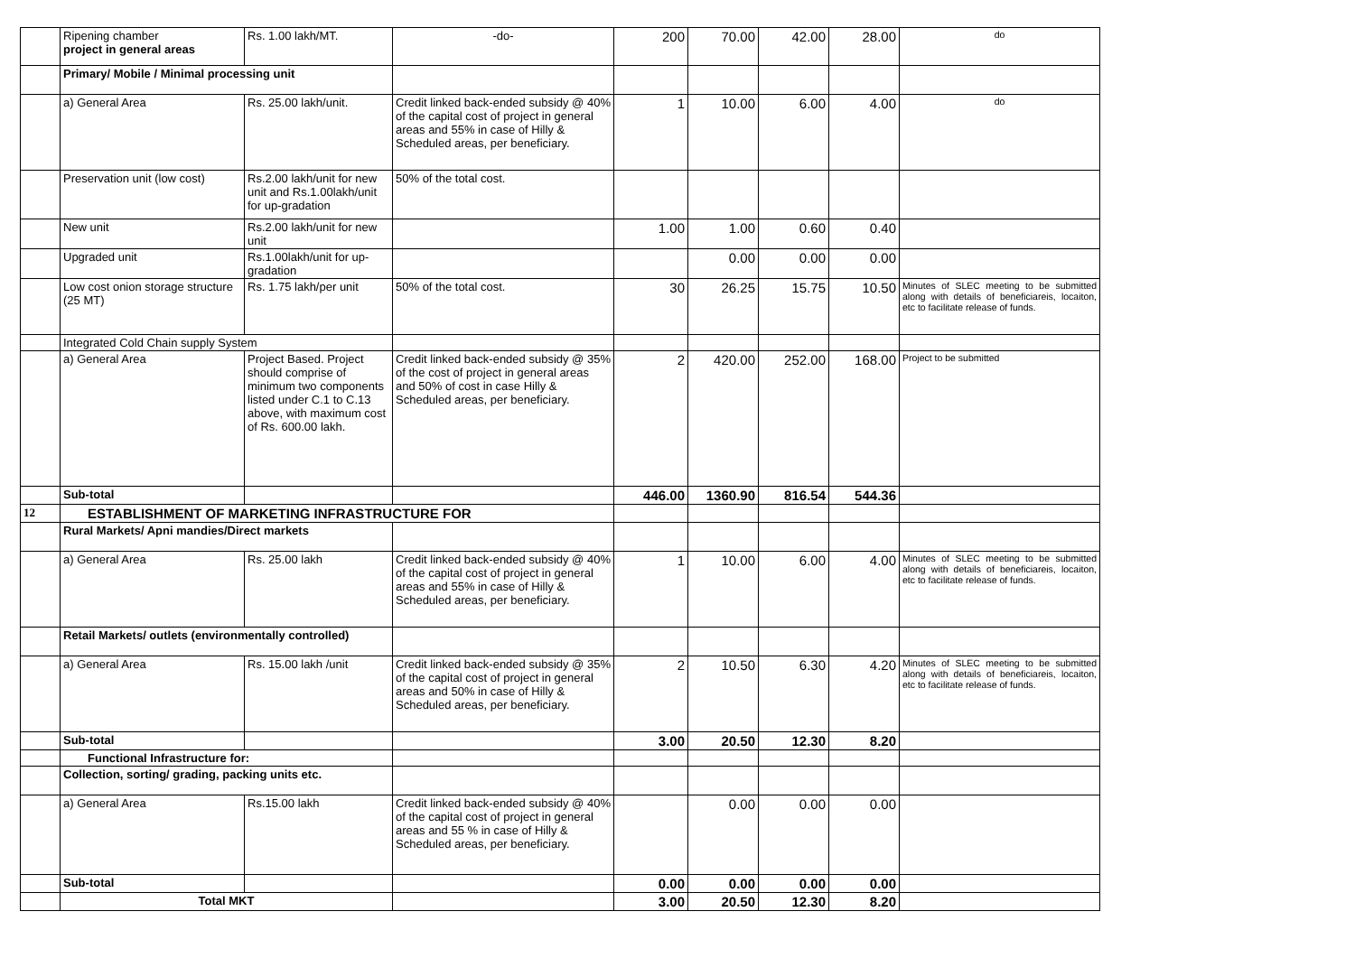| | Ripening chamber project in general areas | Rs. 1.00 lakh/MT. | -do- | 200 | 70.00 | 42.00 | 28.00 | do |
| | Primary/ Mobile / Minimal processing unit | | | | | | | |
| | a) General Area | Rs. 25.00 lakh/unit. | Credit linked back-ended subsidy @ 40% of the capital cost of project in general areas and 55% in case of Hilly & Scheduled areas, per beneficiary. | 1 | 10.00 | 6.00 | 4.00 | do |
| | Preservation unit (low cost) | Rs.2.00 lakh/unit for new unit and Rs.1.00lakh/unit for up-gradation | 50% of the total cost. | | | | | |
| | New unit | Rs.2.00 lakh/unit for new unit | | 1.00 | 1.00 | 0.60 | 0.40 | |
| | Upgraded unit | Rs.1.00lakh/unit for up-gradation | | | 0.00 | 0.00 | 0.00 | |
| | Low cost onion storage structure (25 MT) | Rs. 1.75 lakh/per unit | 50% of the total cost. | 30 | 26.25 | 15.75 | 10.50 | Minutes of SLEC meeting to be submitted along with details of beneficiareis, locaiton, etc to facilitate release of funds. |
| | Integrated Cold Chain supply System | | | | | | | |
| | a) General Area | Project Based. Project should comprise of minimum two components listed under C.1 to C.13 above, with maximum cost of Rs. 600.00 lakh. | Credit linked back-ended subsidy @ 35% of the cost of project in general areas and 50% of cost in case Hilly & Scheduled areas, per beneficiary. | 2 | 420.00 | 252.00 | 168.00 | Project to be submitted |
| | Sub-total | | | 446.00 | 1360.90 | 816.54 | 544.36 | |
| 12 | ESTABLISHMENT OF MARKETING INFRASTRUCTURE FOR | | | | | | | |
| | Rural Markets/ Apni mandies/Direct markets | | | | | | | |
| | a) General Area | Rs. 25.00 lakh | Credit linked back-ended subsidy @ 40% of the capital cost of project in general areas and 55% in case of Hilly & Scheduled areas, per beneficiary. | 1 | 10.00 | 6.00 | 4.00 | Minutes of SLEC meeting to be submitted along with details of beneficiareis, locaiton, etc to facilitate release of funds. |
| | Retail Markets/ outlets (environmentally controlled) | | | | | | | |
| | a) General Area | Rs. 15.00 lakh /unit | Credit linked back-ended subsidy @ 35% of the capital cost of project in general areas and 50% in case of Hilly & Scheduled areas, per beneficiary. | 2 | 10.50 | 6.30 | 4.20 | Minutes of SLEC meeting to be submitted along with details of beneficiareis, locaiton, etc to facilitate release of funds. |
| | Sub-total | | | 3.00 | 20.50 | 12.30 | 8.20 | |
| | Functional Infrastructure for: | | | | | | | |
| | Collection, sorting/ grading, packing units etc. | | | | | | | |
| | a) General Area | Rs.15.00 lakh | Credit linked back-ended subsidy @ 40% of the capital cost of project in general areas and 55 % in case of Hilly & Scheduled areas, per beneficiary. | | 0.00 | 0.00 | 0.00 | |
| | Sub-total | | | 0.00 | 0.00 | 0.00 | 0.00 | |
| | Total MKT | | | 3.00 | 20.50 | 12.30 | 8.20 | |